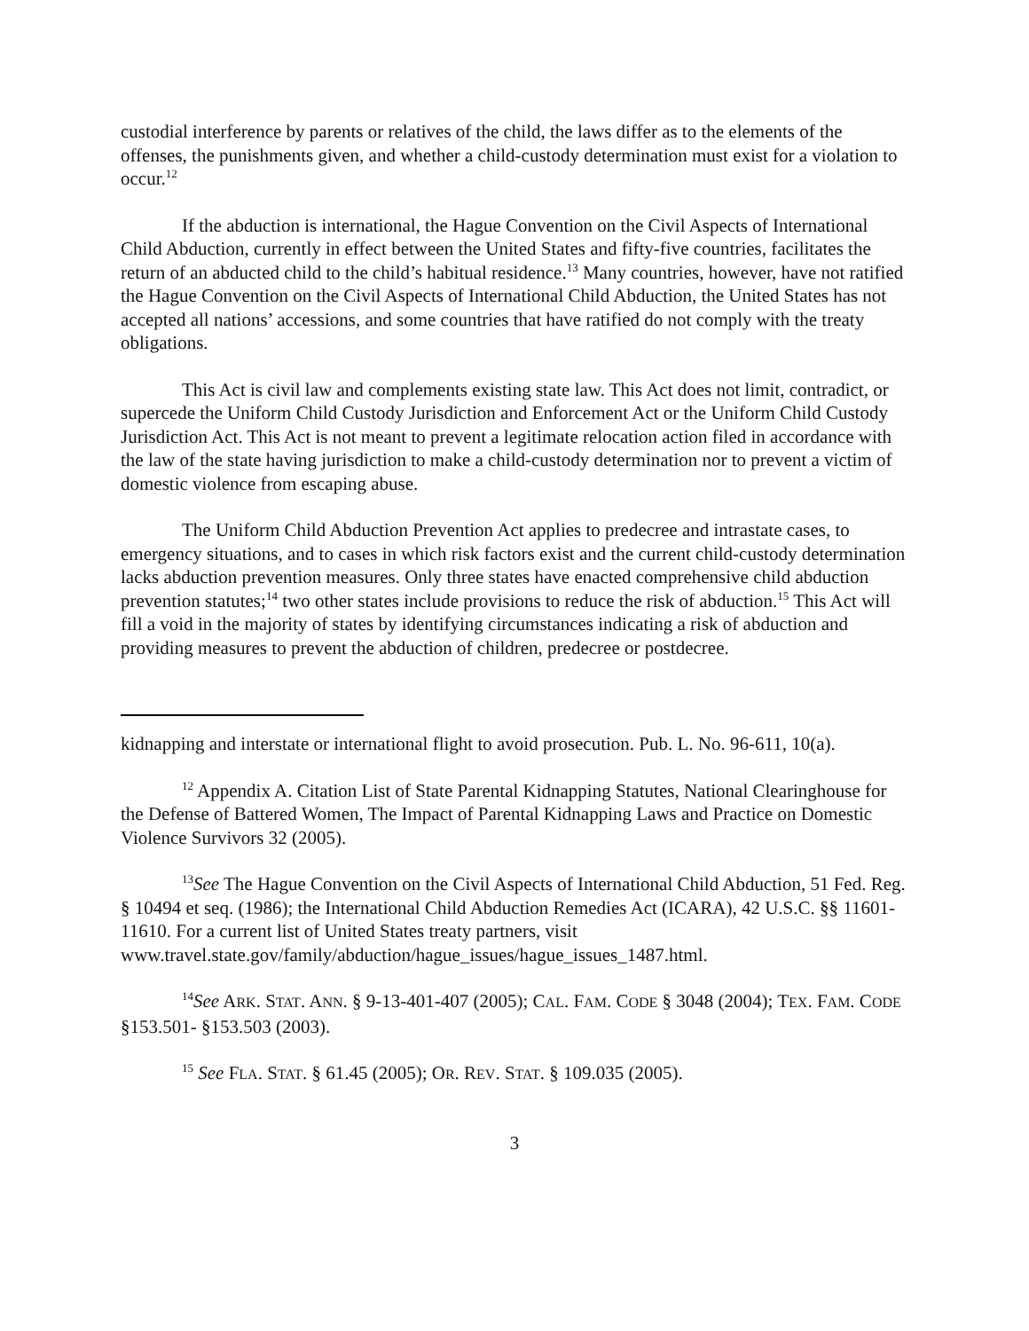custodial interference by parents or relatives of the child, the laws differ as to the elements of the offenses, the punishments given, and whether a child-custody determination must exist for a violation to occur.<sup>12</sup>
If the abduction is international, the Hague Convention on the Civil Aspects of International Child Abduction, currently in effect between the United States and fifty-five countries, facilitates the return of an abducted child to the child’s habitual residence.<sup>13</sup> Many countries, however, have not ratified the Hague Convention on the Civil Aspects of International Child Abduction, the United States has not accepted all nations’ accessions, and some countries that have ratified do not comply with the treaty obligations.
This Act is civil law and complements existing state law. This Act does not limit, contradict, or supercede the Uniform Child Custody Jurisdiction and Enforcement Act or the Uniform Child Custody Jurisdiction Act. This Act is not meant to prevent a legitimate relocation action filed in accordance with the law of the state having jurisdiction to make a child-custody determination nor to prevent a victim of domestic violence from escaping abuse.
The Uniform Child Abduction Prevention Act applies to predecree and intrastate cases, to emergency situations, and to cases in which risk factors exist and the current child-custody determination lacks abduction prevention measures. Only three states have enacted comprehensive child abduction prevention statutes;<sup>14</sup> two other states include provisions to reduce the risk of abduction.<sup>15</sup> This Act will fill a void in the majority of states by identifying circumstances indicating a risk of abduction and providing measures to prevent the abduction of children, predecree or postdecree.
kidnapping and interstate or international flight to avoid prosecution. Pub. L. No. 96-611, 10(a).
<sup>12</sup> Appendix A. Citation List of State Parental Kidnapping Statutes, National Clearinghouse for the Defense of Battered Women, The Impact of Parental Kidnapping Laws and Practice on Domestic Violence Survivors 32 (2005).
<sup>13</sup> See The Hague Convention on the Civil Aspects of International Child Abduction, 51 Fed. Reg. § 10494 et seq. (1986); the International Child Abduction Remedies Act (ICARA), 42 U.S.C. §§ 11601-11610. For a current list of United States treaty partners, visit www.travel.state.gov/family/abduction/hague_issues/hague_issues_1487.html.
<sup>14</sup> See ARK. STAT. ANN. § 9-13-401-407 (2005); CAL. FAM. CODE § 3048 (2004); TEX. FAM. CODE §153.501- §153.503 (2003).
<sup>15</sup> See FLA. STAT. § 61.45 (2005); OR. REV. STAT. § 109.035 (2005).
3